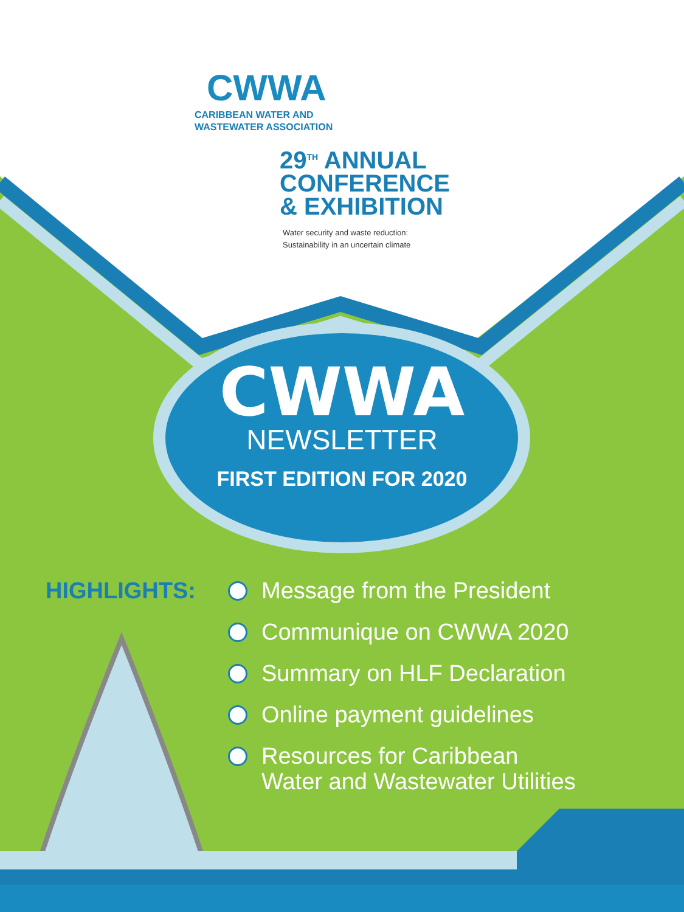CWWA
CARIBBEAN WATER AND
WASTEWATER ASSOCIATION
29<sup>TH</sup> ANNUAL
CONFERENCE
& EXHIBITION
Water security and waste reduction:
Sustainability in an uncertain climate
CWWA
NEWSLETTER
FIRST EDITION FOR 2020
HIGHLIGHTS:
Message from the President
Communique on CWWA 2020
Summary on HLF Declaration
Online payment guidelines
Resources for Caribbean Water and Wastewater Utilities